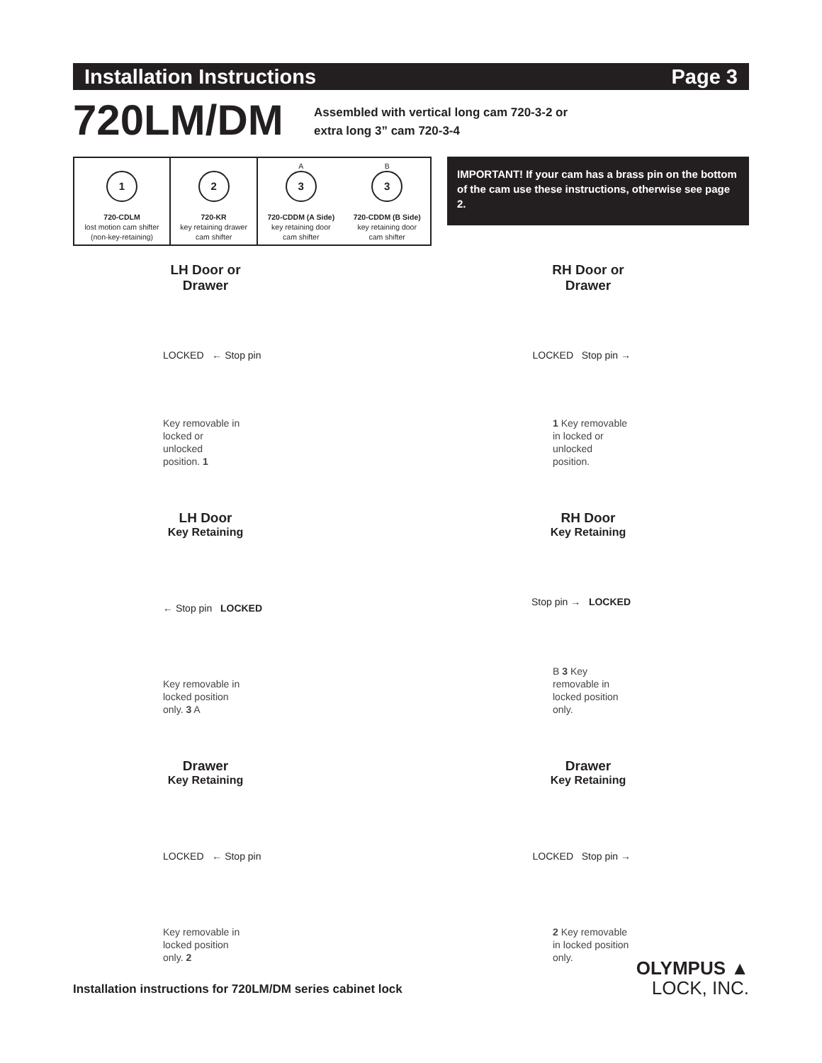Installation Instructions Page 3
720LM/DM
Assembled with vertical long cam 720-3-2 or
extra long 3” cam 720-3-4
| 1 720-CDLM lost motion cam shifter (non-key-retaining) | 2 720-KR key retaining drawer cam shifter | A 3 720-CDDM (A Side) key retaining door cam shifter | B 3 720-CDDM (B Side) key retaining door cam shifter |
IMPORTANT! If your cam has a brass pin on the bottom of the cam use these instructions, otherwise see page 2.
LH Door or Drawer
LOCKED ← Stop pin
Key removable in locked or unlocked position. 1
RH Door or Drawer
LOCKED Stop pin →
1 Key removable in locked or unlocked position.
LH Door
Key Retaining
← Stop pin LOCKED
Key removable in locked position only. 3 A
RH Door
Key Retaining
Stop pin → LOCKED
B 3 Key removable in locked position only.
Drawer
Key Retaining
LOCKED ← Stop pin
Key removable in locked position only. 2
Drawer
Key Retaining
LOCKED Stop pin →
2 Key removable in locked position only.
Installation instructions for 720LM/DM series cabinet lock
OLYMPUS ▲
LOCK, INC.